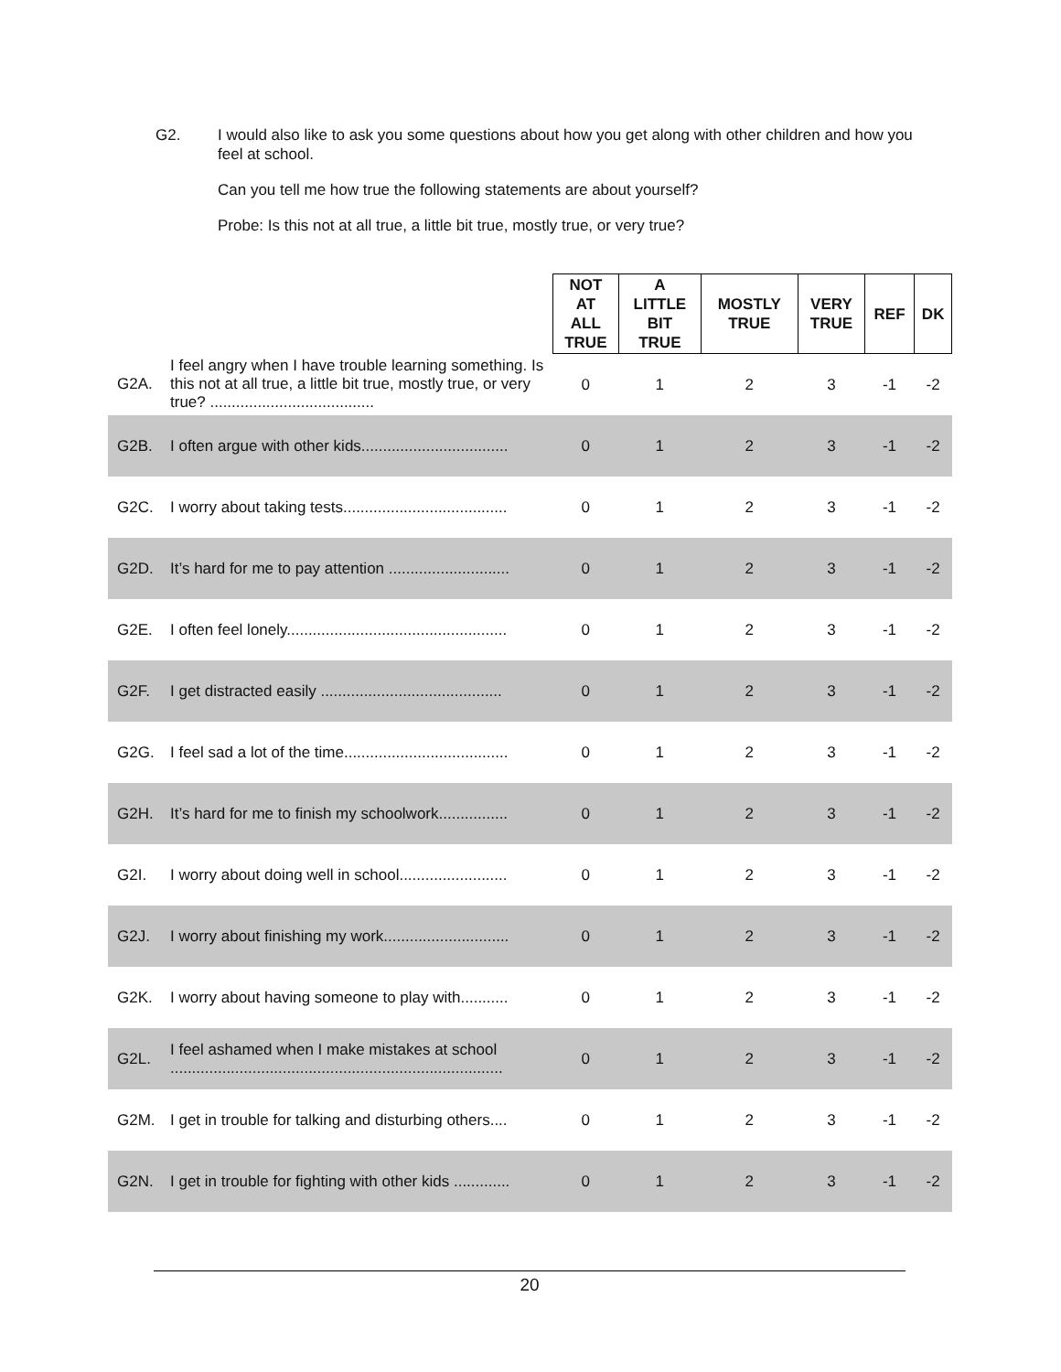G2. I would also like to ask you some questions about how you get along with other children and how you feel at school.
Can you tell me how true the following statements are about yourself?
Probe: Is this not at all true, a little bit true, mostly true, or very true?
| | | NOT AT ALL TRUE | A LITTLE BIT TRUE | MOSTLY TRUE | VERY TRUE | REF | DK |
| --- | --- | --- | --- | --- | --- | --- | --- |
| G2A. | I feel angry when I have trouble learning something. Is this not at all true, a little bit true, mostly true, or very true? ...................................... | 0 | 1 | 2 | 3 | -1 | -2 |
| G2B. | I often argue with other kids.................................. | 0 | 1 | 2 | 3 | -1 | -2 |
| G2C. | I worry about taking tests...................................... | 0 | 1 | 2 | 3 | -1 | -2 |
| G2D. | It’s hard for me to pay attention ............................ | 0 | 1 | 2 | 3 | -1 | -2 |
| G2E. | I often feel lonely................................................... | 0 | 1 | 2 | 3 | -1 | -2 |
| G2F. | I get distracted easily .......................................... | 0 | 1 | 2 | 3 | -1 | -2 |
| G2G. | I feel sad a lot of the time...................................... | 0 | 1 | 2 | 3 | -1 | -2 |
| G2H. | It’s hard for me to finish my schoolwork................ | 0 | 1 | 2 | 3 | -1 | -2 |
| G2I. | I worry about doing well in school......................... | 0 | 1 | 2 | 3 | -1 | -2 |
| G2J. | I worry about finishing my work............................. | 0 | 1 | 2 | 3 | -1 | -2 |
| G2K. | I worry about having someone to play with........... | 0 | 1 | 2 | 3 | -1 | -2 |
| G2L. | I feel ashamed when I make mistakes at school ............................................................................. | 0 | 1 | 2 | 3 | -1 | -2 |
| G2M. | I get in trouble for talking and disturbing others.... | 0 | 1 | 2 | 3 | -1 | -2 |
| G2N. | I get in trouble for fighting with other kids ............. | 0 | 1 | 2 | 3 | -1 | -2 |
20